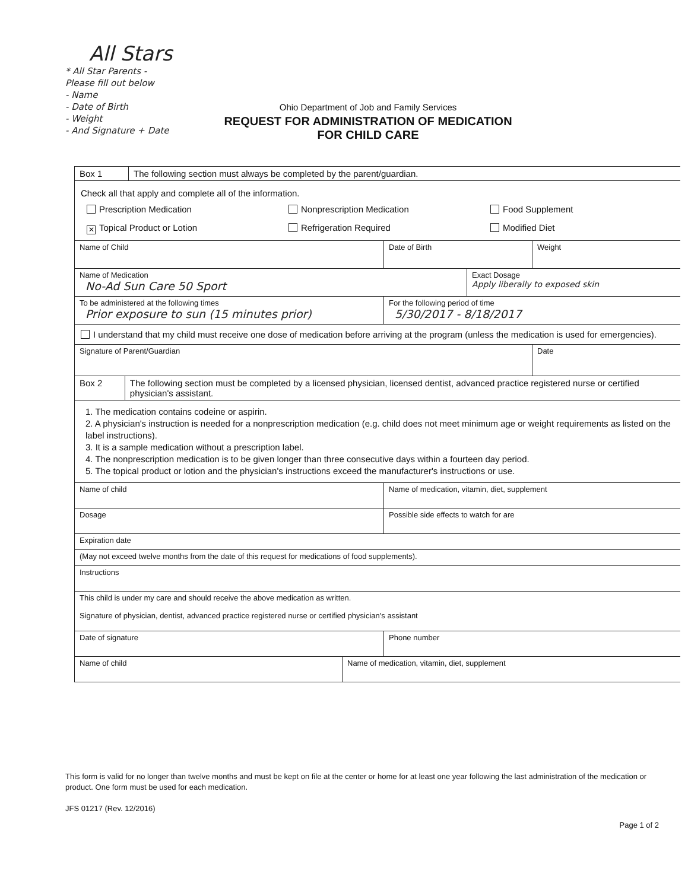All Stars
* All Star Parents -
Please fill out below
- Name
- Date of Birth
- Weight
- And Signature + Date
Ohio Department of Job and Family Services
REQUEST FOR ADMINISTRATION OF MEDICATION
FOR CHILD CARE
Box 1 The following section must always be completed by the parent/guardian.
Check all that apply and complete all of the information.
Prescription Medication Nonprescription Medication Food Supplement ✕ Topical Product or Lotion Refrigeration Required Modified Diet
Name of Child Date of Birth Weight
Name of Medication
No-Ad Sun Care 50 Sport
Exact Dosage
Apply liberally to exposed skin
To be administered at the following times
Prior exposure to sun (15 minutes prior)
For the following period of time
5/30/2017 - 8/18/2017
I understand that my child must receive one dose of medication before arriving at the program (unless the medication is used for emergencies).
Signature of Parent/Guardian Date
Box 2 The following section must be completed by a licensed physician, licensed dentist, advanced practice registered nurse or certified physician's assistant.
1. The medication contains codeine or aspirin.
2. A physician's instruction is needed for a nonprescription medication (e.g. child does not meet minimum age or weight requirements as listed on the label instructions).
3. It is a sample medication without a prescription label.
4. The nonprescription medication is to be given longer than three consecutive days within a fourteen day period.
5. The topical product or lotion and the physician's instructions exceed the manufacturer's instructions or use.
Name of child Name of medication, vitamin, diet, supplement
Dosage Possible side effects to watch for are
Expiration date
(May not exceed twelve months from the date of this request for medications of food supplements).
Instructions
This child is under my care and should receive the above medication as written.
Signature of physician, dentist, advanced practice registered nurse or certified physician's assistant
Date of signature Phone number
Name of child Name of medication, vitamin, diet, supplement
This form is valid for no longer than twelve months and must be kept on file at the center or home for at least one year following the last administration of the medication or product. One form must be used for each medication.
JFS 01217 (Rev. 12/2016)
Page 1 of 2